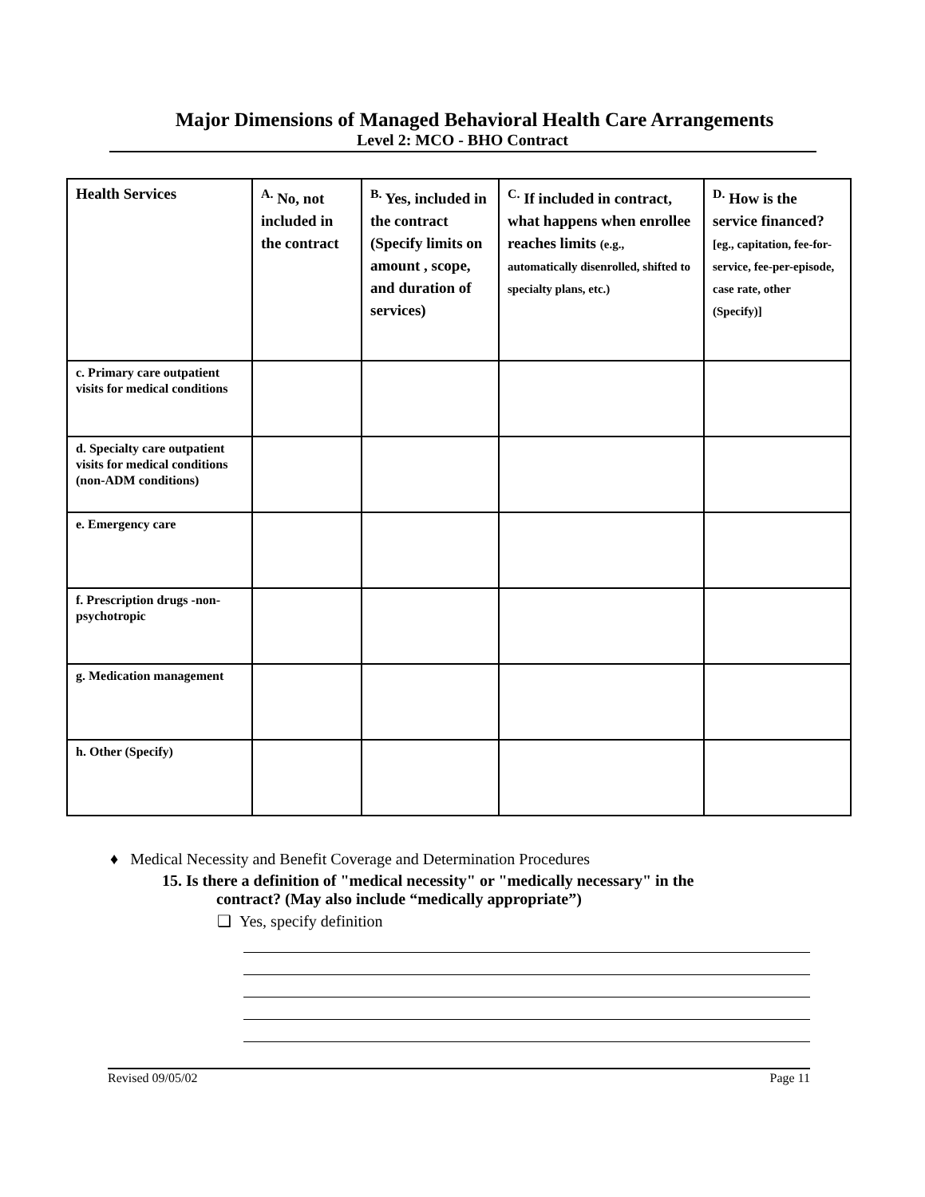Major Dimensions of Managed Behavioral Health Care Arrangements
Level 2: MCO - BHO Contract
| Health Services | <sup>A.</sup> No, not included in the contract | <sup>B.</sup> Yes, included in the contract (Specify limits on amount , scope, and duration of services) | <sup>C.</sup> If included in contract, what happens when enrollee reaches limits (e.g., automatically disenrolled, shifted to specialty plans, etc.) | <sup>D.</sup> How is the service financed? [eg., capitation, fee-for-service, fee-per-episode, case rate, other (Specify)] |
| --- | --- | --- | --- | --- |
| c. Primary care outpatient visits for medical conditions | | | | |
| d. Specialty care outpatient visits for medical conditions (non-ADM conditions) | | | | |
| e. Emergency care | | | | |
| f. Prescription drugs -non-psychotropic | | | | |
| g. Medication management | | | | |
| h. Other (Specify) | | | | |
♦ Medical Necessity and Benefit Coverage and Determination Procedures
15. Is there a definition of "medical necessity" or "medically necessary" in the
contract? (May also include “medically appropriate”)
❑ Yes, specify definition
Revised 09/05/02 Page 11